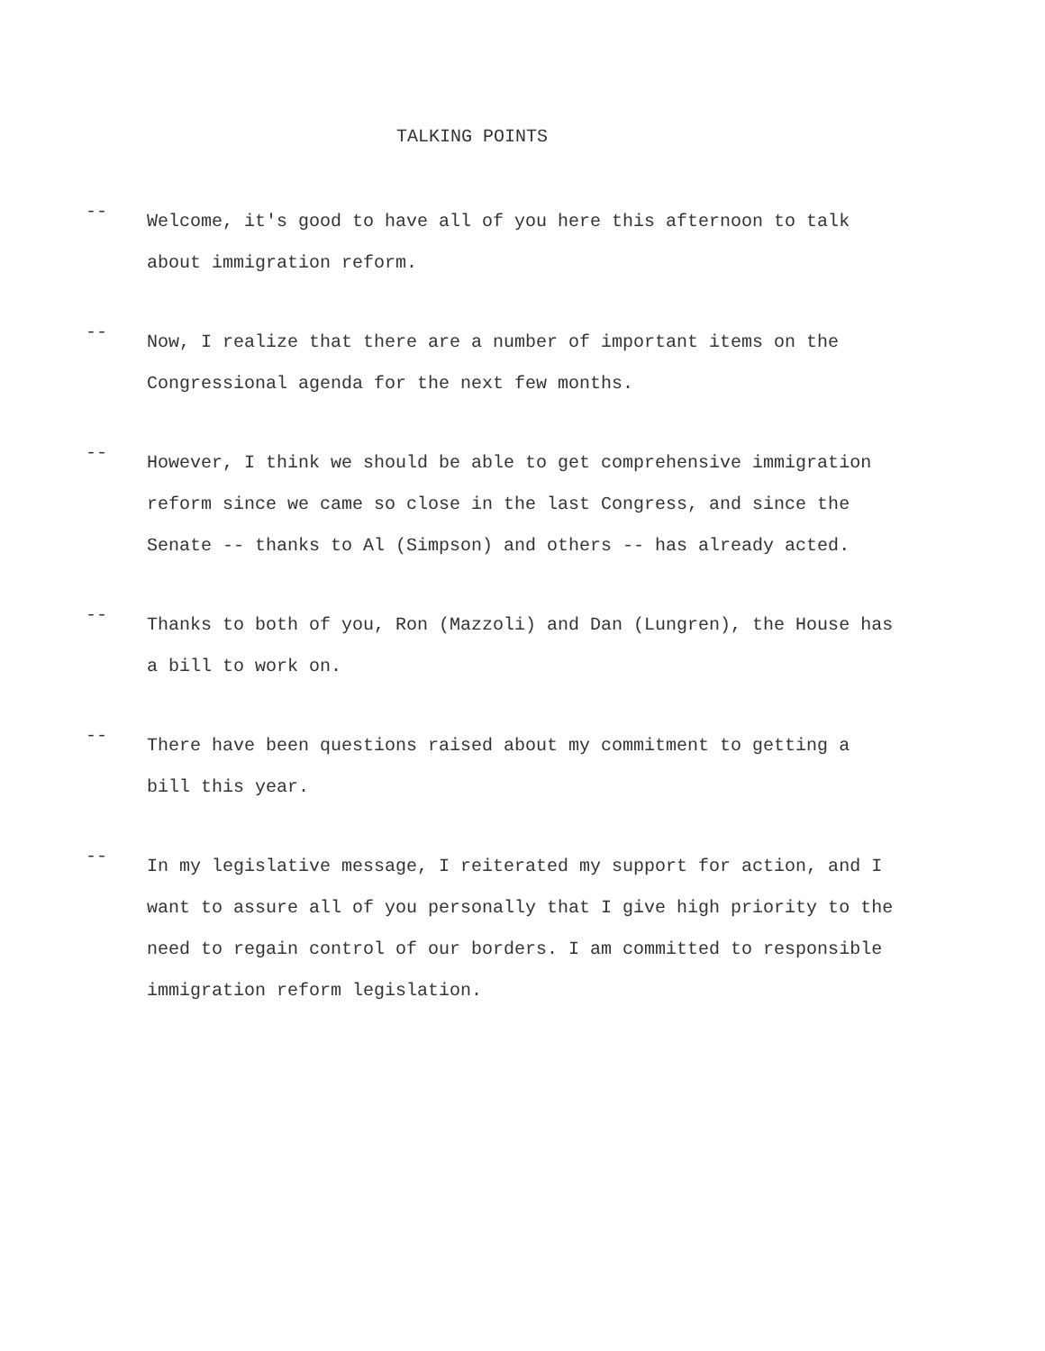TALKING POINTS
--
Welcome, it's good to have all of you here this afternoon to talk about immigration reform.
--
Now, I realize that there are a number of important items on the Congressional agenda for the next few months.
--
However, I think we should be able to get comprehensive immigration reform since we came so close in the last Congress, and since the Senate -- thanks to Al (Simpson) and others -- has already acted.
--
Thanks to both of you, Ron (Mazzoli) and Dan (Lungren), the House has a bill to work on.
--
There have been questions raised about my commitment to getting a bill this year.
--
In my legislative message, I reiterated my support for action, and I want to assure all of you personally that I give high priority to the need to regain control of our borders. I am committed to responsible immigration reform legislation.